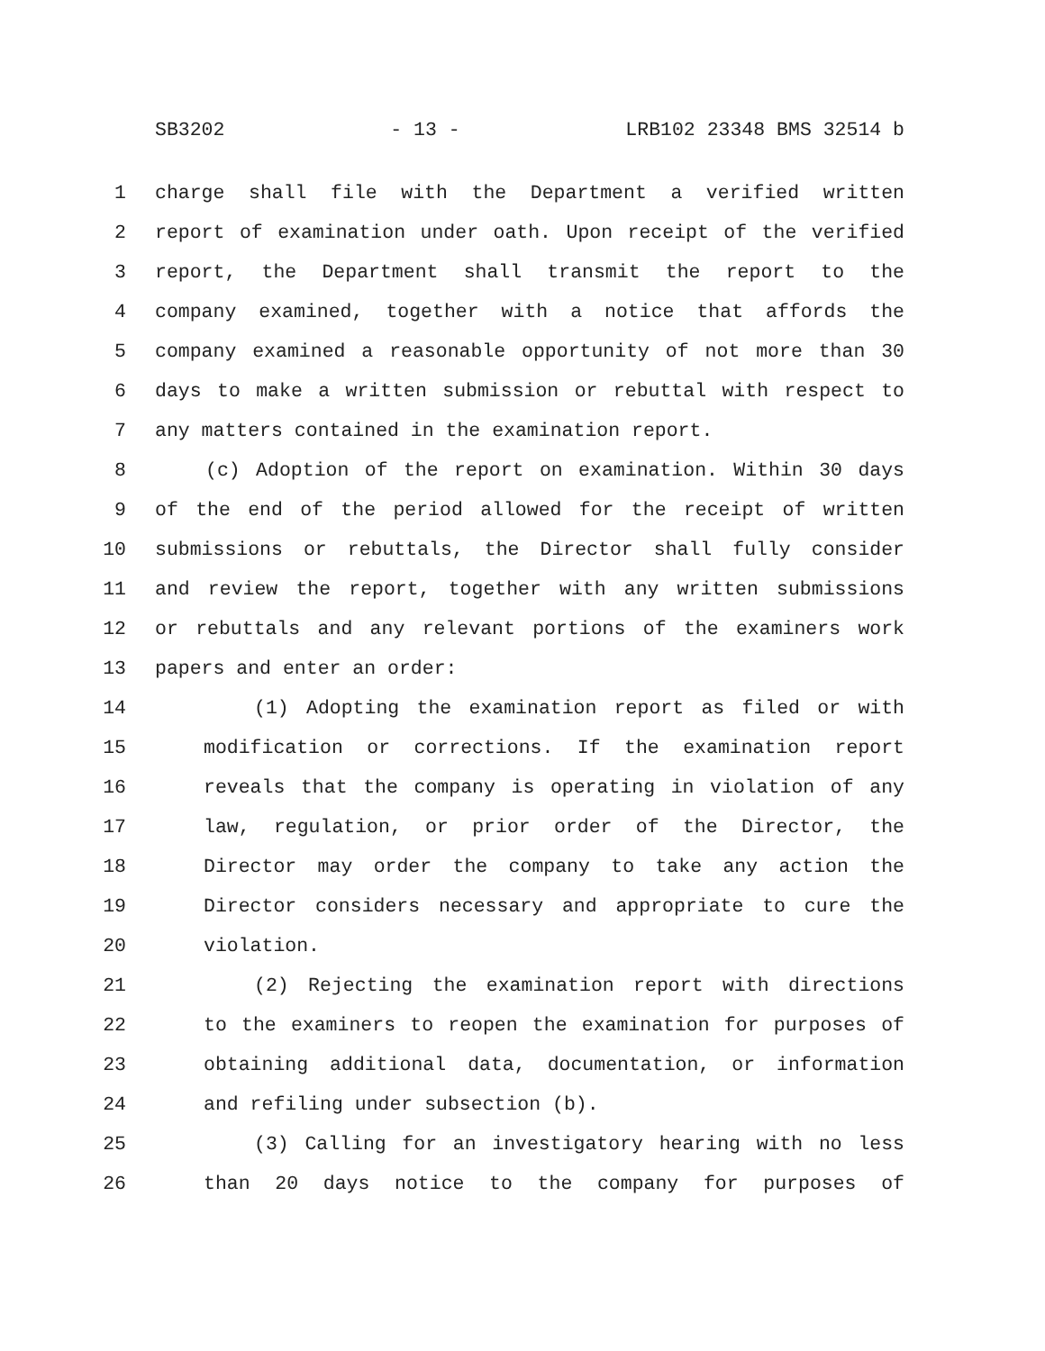SB3202 - 13 - LRB102 23348 BMS 32514 b
1 charge shall file with the Department a verified written
2 report of examination under oath. Upon receipt of the verified
3 report, the Department shall transmit the report to the
4 company examined, together with a notice that affords the
5 company examined a reasonable opportunity of not more than 30
6 days to make a written submission or rebuttal with respect to
7 any matters contained in the examination report.
8 (c) Adoption of the report on examination. Within 30 days
9 of the end of the period allowed for the receipt of written
10 submissions or rebuttals, the Director shall fully consider
11 and review the report, together with any written submissions
12 or rebuttals and any relevant portions of the examiners work
13 papers and enter an order:
14 (1) Adopting the examination report as filed or with
15 modification or corrections. If the examination report
16 reveals that the company is operating in violation of any
17 law, regulation, or prior order of the Director, the
18 Director may order the company to take any action the
19 Director considers necessary and appropriate to cure the
20 violation.
21 (2) Rejecting the examination report with directions
22 to the examiners to reopen the examination for purposes of
23 obtaining additional data, documentation, or information
24 and refiling under subsection (b).
25 (3) Calling for an investigatory hearing with no less
26 than 20 days notice to the company for purposes of